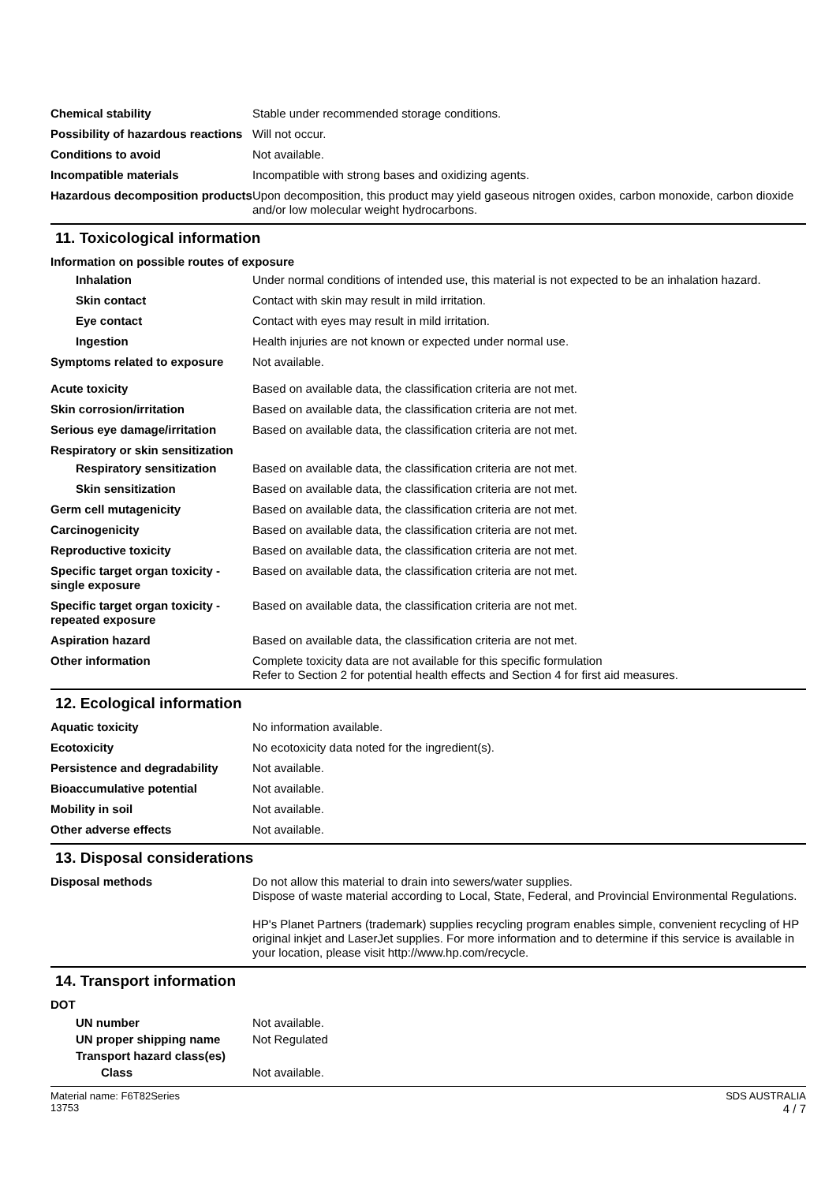Chemical stability Stable under recommended storage conditions.
Possibility of hazardous reactions
Will not occur.
Conditions to avoid Not available.
Incompatible materials Incompatible with strong bases and oxidizing agents.
Hazardous decomposition products
Upon decomposition, this product may yield gaseous nitrogen oxides, carbon monoxide, carbon dioxide and/or low molecular weight hydrocarbons.
11. Toxicological information
Information on possible routes of exposure
Inhalation Under normal conditions of intended use, this material is not expected to be an inhalation hazard.
Skin contact Contact with skin may result in mild irritation.
Eye contact Contact with eyes may result in mild irritation.
Ingestion Health injuries are not known or expected under normal use.
Symptoms related to exposure Not available.
Acute toxicity Based on available data, the classification criteria are not met.
Skin corrosion/irritation Based on available data, the classification criteria are not met.
Serious eye damage/irritation
Based on available data, the classification criteria are not met.
Respiratory or skin sensitization
Respiratory sensitization
Based on available data, the classification criteria are not met.
Skin sensitization Based on available data, the classification criteria are not met.
Germ cell mutagenicity Based on available data, the classification criteria are not met.
Carcinogenicity Based on available data, the classification criteria are not met.
Reproductive toxicity Based on available data, the classification criteria are not met.
Specific target organ toxicity - single exposure
Based on available data, the classification criteria are not met.
Specific target organ toxicity - repeated exposure
Based on available data, the classification criteria are not met.
Aspiration hazard Based on available data, the classification criteria are not met.
Other information Complete toxicity data are not available for this specific formulation
Refer to Section 2 for potential health effects and Section 4 for first aid measures.
12. Ecological information
Aquatic toxicity No information available.
Ecotoxicity No ecotoxicity data noted for the ingredient(s).
Persistence and degradability
Not available.
Bioaccumulative potential Not available.
Mobility in soil Not available.
Other adverse effects Not available.
13. Disposal considerations
Disposal methods Do not allow this material to drain into sewers/water supplies.
Dispose of waste material according to Local, State, Federal, and Provincial Environmental Regulations.
HP's Planet Partners (trademark) supplies recycling program enables simple, convenient recycling of HP original inkjet and LaserJet supplies. For more information and to determine if this service is available in your location, please visit http://www.hp.com/recycle.
14. Transport information
DOT
UN number Not available.
UN proper shipping name Not Regulated
Transport hazard class(es)
Class Not available.
Material name: F6T82Series
13753
SDS AUSTRALIA
4 / 7